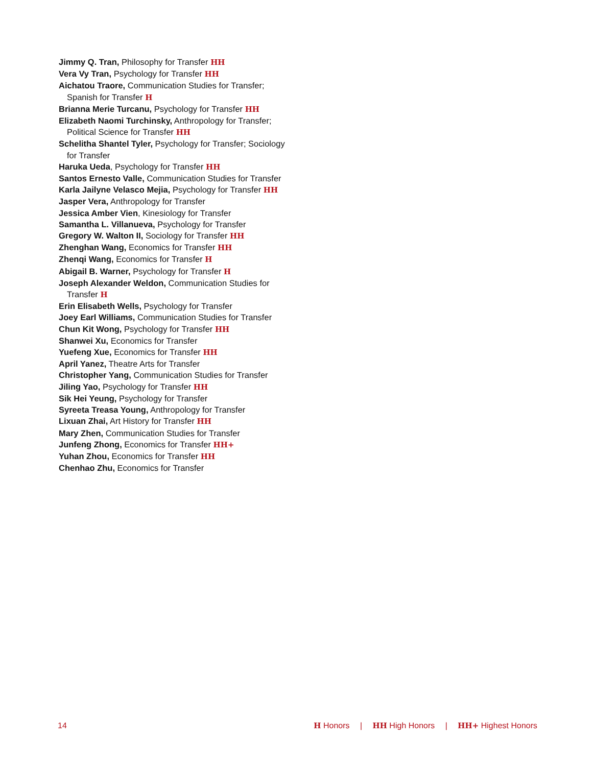Jimmy Q. Tran, Philosophy for Transfer HH
Vera Vy Tran, Psychology for Transfer HH
Aichatou Traore, Communication Studies for Transfer; Spanish for Transfer H
Brianna Merie Turcanu, Psychology for Transfer HH
Elizabeth Naomi Turchinsky, Anthropology for Transfer; Political Science for Transfer HH
Schelitha Shantel Tyler, Psychology for Transfer; Sociology for Transfer
Haruka Ueda, Psychology for Transfer HH
Santos Ernesto Valle, Communication Studies for Transfer
Karla Jailyne Velasco Mejia, Psychology for Transfer HH
Jasper Vera, Anthropology for Transfer
Jessica Amber Vien, Kinesiology for Transfer
Samantha L. Villanueva, Psychology for Transfer
Gregory W. Walton II, Sociology for Transfer HH
Zhenghan Wang, Economics for Transfer HH
Zhenqi Wang, Economics for Transfer H
Abigail B. Warner, Psychology for Transfer H
Joseph Alexander Weldon, Communication Studies for Transfer H
Erin Elisabeth Wells, Psychology for Transfer
Joey Earl Williams, Communication Studies for Transfer
Chun Kit Wong, Psychology for Transfer HH
Shanwei Xu, Economics for Transfer
Yuefeng Xue, Economics for Transfer HH
April Yanez, Theatre Arts for Transfer
Christopher Yang, Communication Studies for Transfer
Jiling Yao, Psychology for Transfer HH
Sik Hei Yeung, Psychology for Transfer
Syreeta Treasa Young, Anthropology for Transfer
Lixuan Zhai, Art History for Transfer HH
Mary Zhen, Communication Studies for Transfer
Junfeng Zhong, Economics for Transfer HH+
Yuhan Zhou, Economics for Transfer HH
Chenhao Zhu, Economics for Transfer
14 H Honors | HH High Honors | HH+ Highest Honors